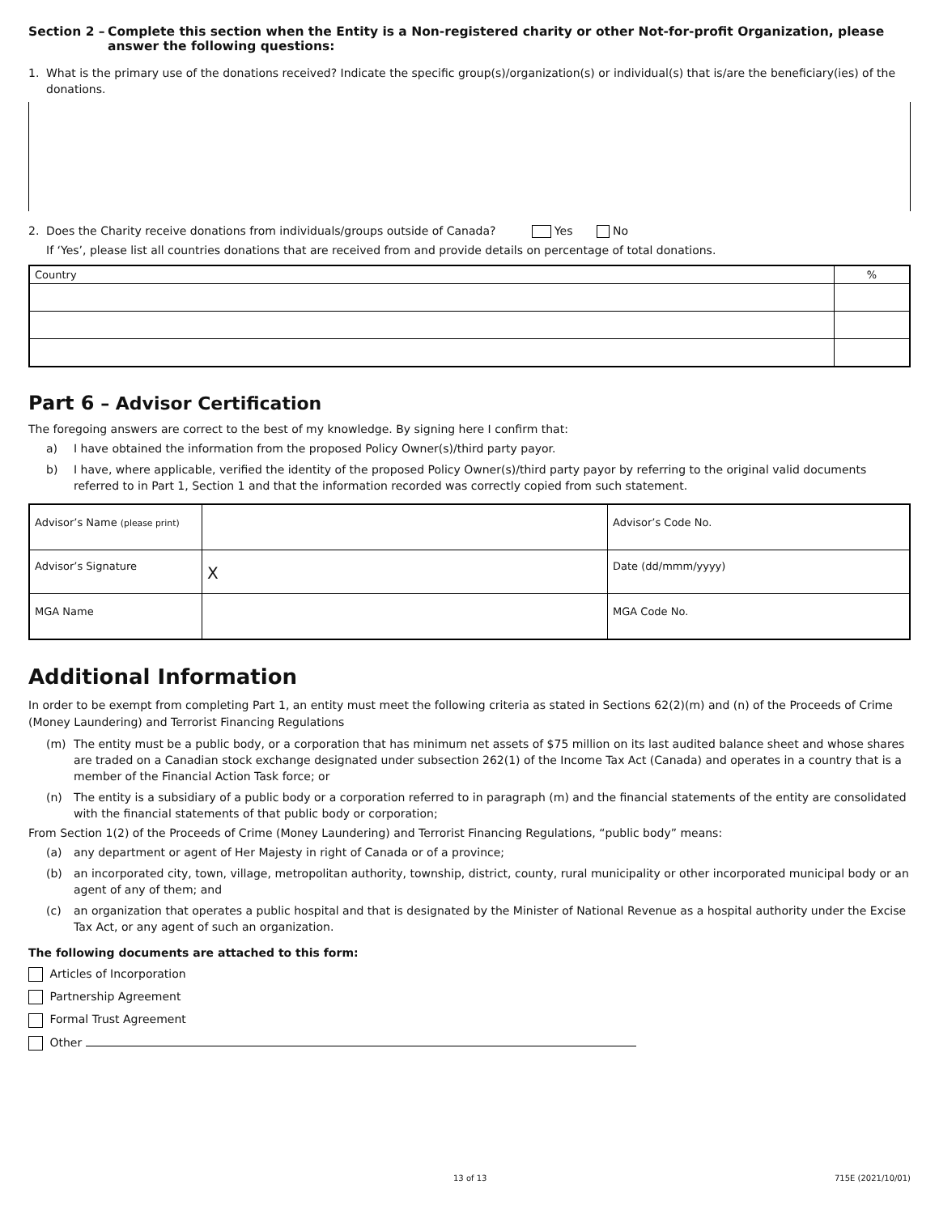Section 2 – Complete this section when the Entity is a Non-registered charity or other Not-for-profit Organization, please answer the following questions:
1. What is the primary use of the donations received? Indicate the specific group(s)/organization(s) or individual(s) that is/are the beneficiary(ies) of the donations.
2. Does the Charity receive donations from individuals/groups outside of Canada? Yes No
If ‘Yes’, please list all countries donations that are received from and provide details on percentage of total donations.
| Country | % |
Part 6 – Advisor Certification
The foregoing answers are correct to the best of my knowledge. By signing here I confirm that:
a) I have obtained the information from the proposed Policy Owner(s)/third party payor.
b) I have, where applicable, verified the identity of the proposed Policy Owner(s)/third party payor by referring to the original valid documents referred to in Part 1, Section 1 and that the information recorded was correctly copied from such statement.
| Advisor’s Name (please print) | | Advisor’s Code No. |
| Advisor’s Signature | X | Date (dd/mmm/yyyy) |
| MGA Name | | MGA Code No. |
Additional Information
In order to be exempt from completing Part 1, an entity must meet the following criteria as stated in Sections 62(2)(m) and (n) of the Proceeds of Crime (Money Laundering) and Terrorist Financing Regulations
(m) The entity must be a public body, or a corporation that has minimum net assets of $75 million on its last audited balance sheet and whose shares are traded on a Canadian stock exchange designated under subsection 262(1) of the Income Tax Act (Canada) and operates in a country that is a member of the Financial Action Task force; or
(n) The entity is a subsidiary of a public body or a corporation referred to in paragraph (m) and the financial statements of the entity are consolidated with the financial statements of that public body or corporation;
From Section 1(2) of the Proceeds of Crime (Money Laundering) and Terrorist Financing Regulations, “public body” means:
(a) any department or agent of Her Majesty in right of Canada or of a province;
(b) an incorporated city, town, village, metropolitan authority, township, district, county, rural municipality or other incorporated municipal body or an agent of any of them; and
(c) an organization that operates a public hospital and that is designated by the Minister of National Revenue as a hospital authority under the Excise Tax Act, or any agent of such an organization.
The following documents are attached to this form:
Articles of Incorporation
Partnership Agreement
Formal Trust Agreement
Other
13 of 13 715E (2021/10/01)